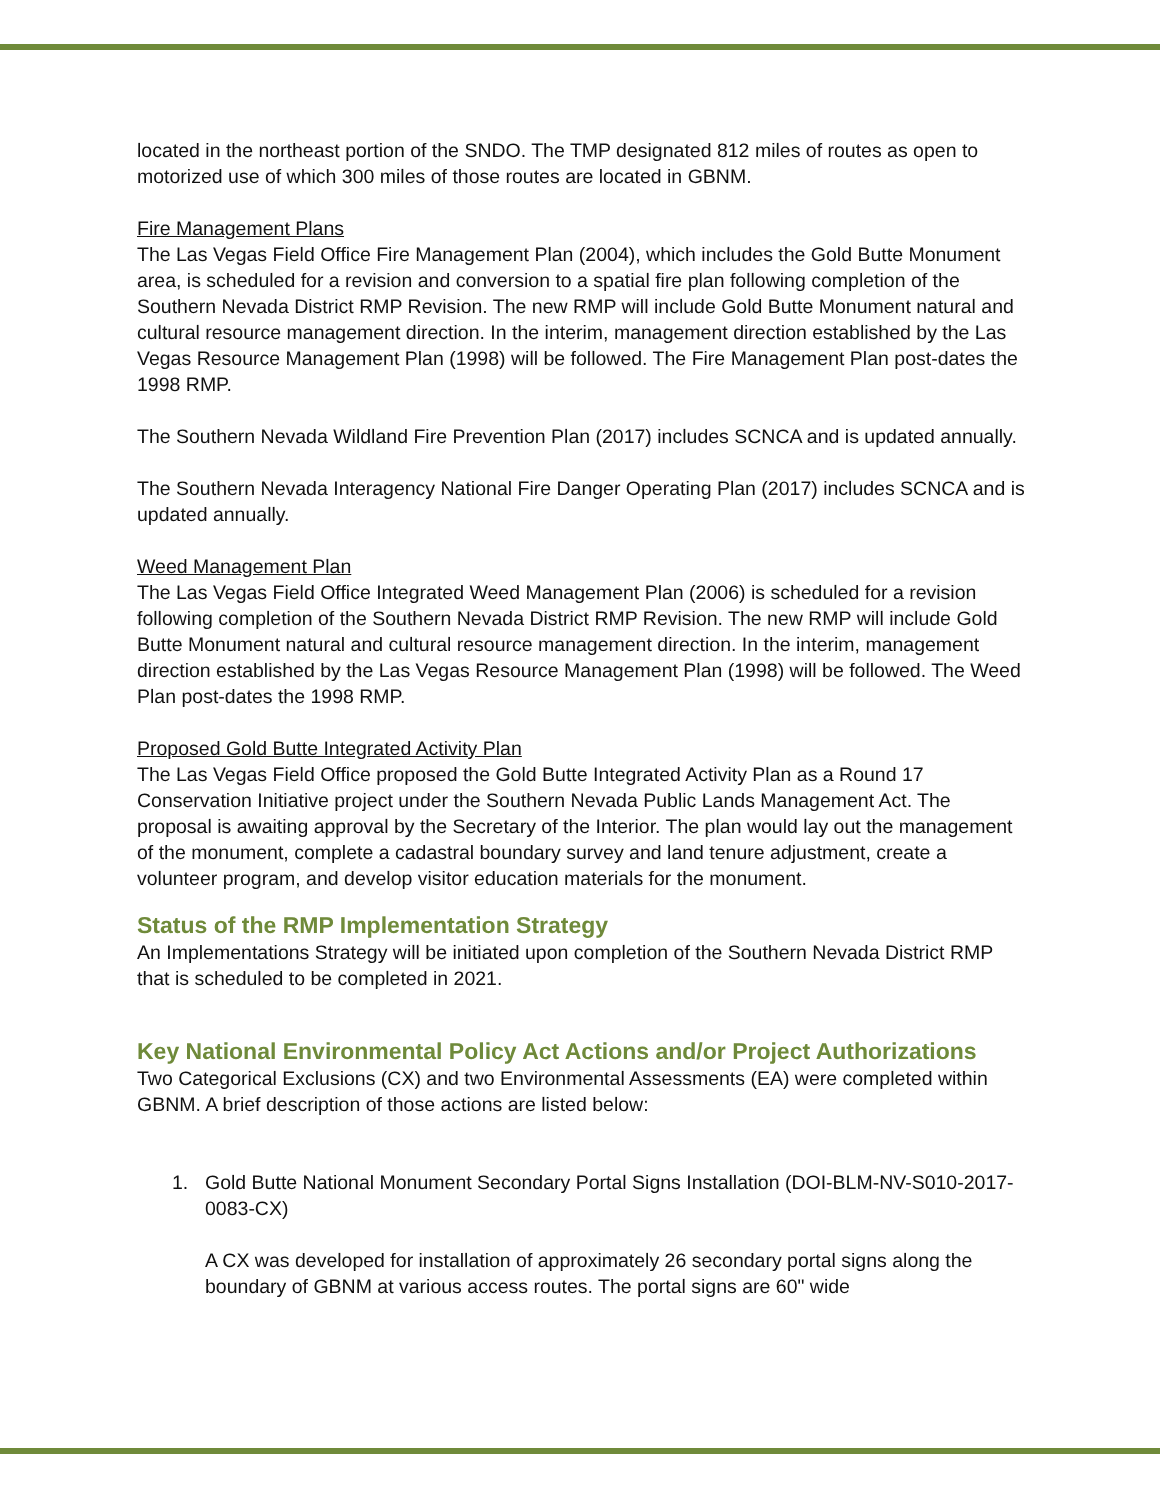located in the northeast portion of the SNDO. The TMP designated 812 miles of routes as open to motorized use of which 300 miles of those routes are located in GBNM.
Fire Management Plans
The Las Vegas Field Office Fire Management Plan (2004), which includes the Gold Butte Monument area, is scheduled for a revision and conversion to a spatial fire plan following completion of the Southern Nevada District RMP Revision. The new RMP will include Gold Butte Monument natural and cultural resource management direction. In the interim, management direction established by the Las Vegas Resource Management Plan (1998) will be followed. The Fire Management Plan post-dates the 1998 RMP.
The Southern Nevada Wildland Fire Prevention Plan (2017) includes SCNCA and is updated annually.
The Southern Nevada Interagency National Fire Danger Operating Plan (2017) includes SCNCA and is updated annually.
Weed Management Plan
The Las Vegas Field Office Integrated Weed Management Plan (2006) is scheduled for a revision following completion of the Southern Nevada District RMP Revision. The new RMP will include Gold Butte Monument natural and cultural resource management direction. In the interim, management direction established by the Las Vegas Resource Management Plan (1998) will be followed. The Weed Plan post-dates the 1998 RMP.
Proposed Gold Butte Integrated Activity Plan
The Las Vegas Field Office proposed the Gold Butte Integrated Activity Plan as a Round 17 Conservation Initiative project under the Southern Nevada Public Lands Management Act. The proposal is awaiting approval by the Secretary of the Interior. The plan would lay out the management of the monument, complete a cadastral boundary survey and land tenure adjustment, create a volunteer program, and develop visitor education materials for the monument.
Status of the RMP Implementation Strategy
An Implementations Strategy will be initiated upon completion of the Southern Nevada District RMP that is scheduled to be completed in 2021.
Key National Environmental Policy Act Actions and/or Project Authorizations
Two Categorical Exclusions (CX) and two Environmental Assessments (EA) were completed within GBNM. A brief description of those actions are listed below:
1. Gold Butte National Monument Secondary Portal Signs Installation (DOI-BLM-NV-S010-2017-0083-CX)
A CX was developed for installation of approximately 26 secondary portal signs along the boundary of GBNM at various access routes. The portal signs are 60" wide